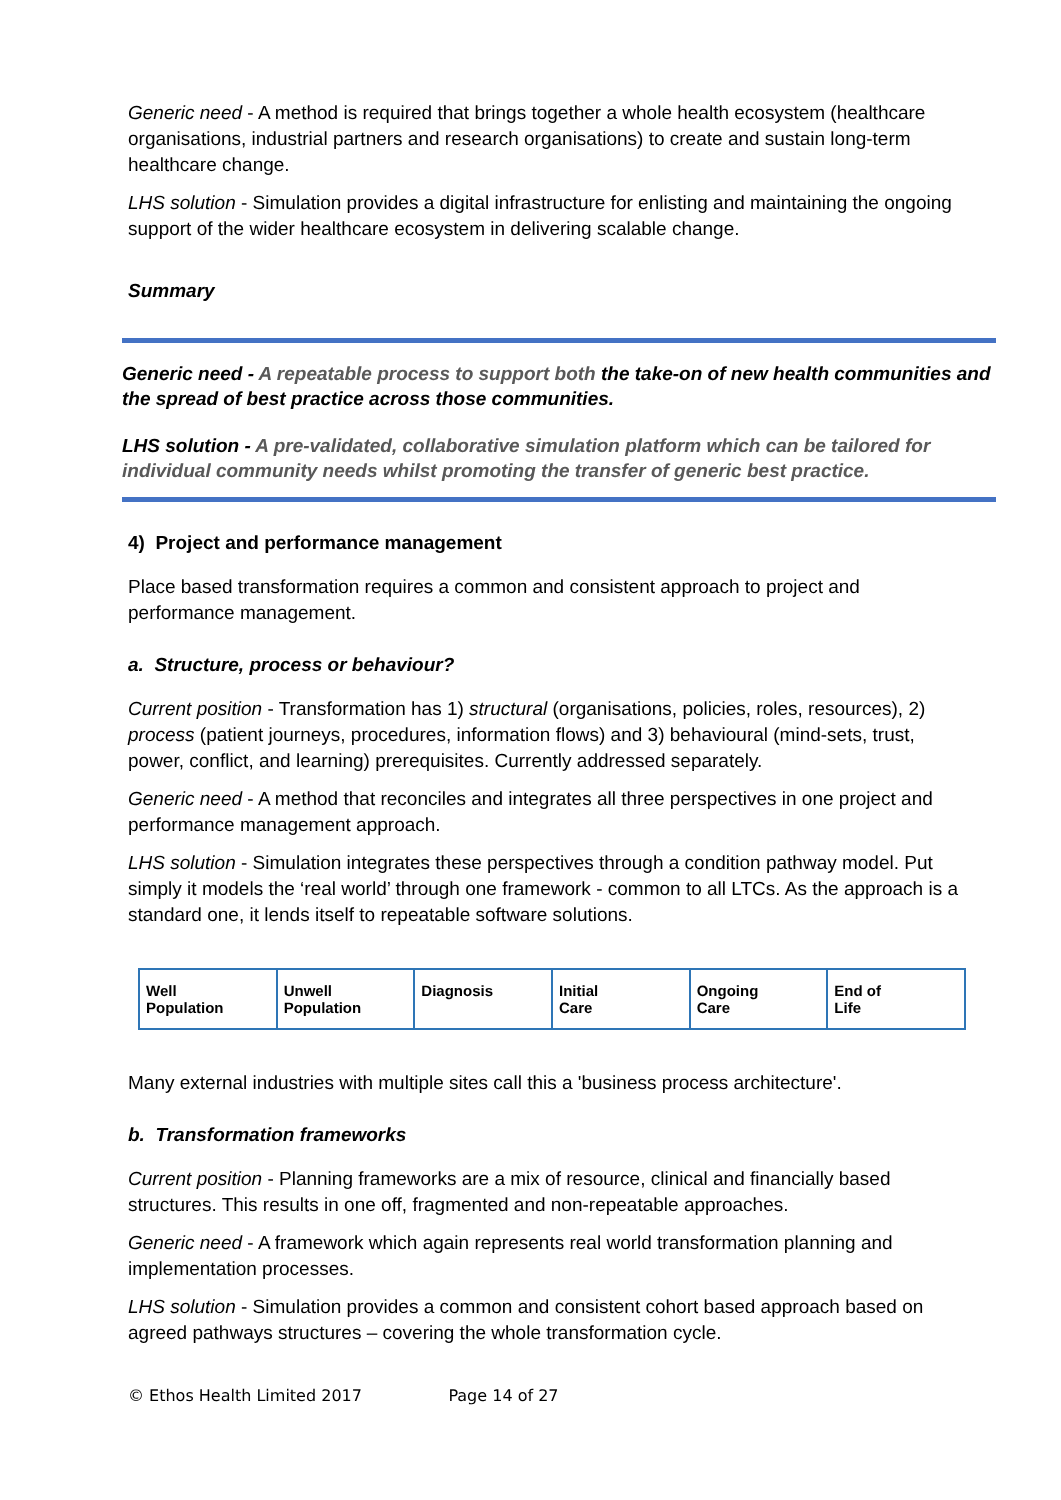Generic need - A method is required that brings together a whole health ecosystem (healthcare organisations, industrial partners and research organisations) to create and sustain long-term healthcare change.
LHS solution - Simulation provides a digital infrastructure for enlisting and maintaining the ongoing support of the wider healthcare ecosystem in delivering scalable change.
Summary
Generic need - A repeatable process to support both the take-on of new health communities and the spread of best practice across those communities.
LHS solution - A pre-validated, collaborative simulation platform which can be tailored for individual community needs whilst promoting the transfer of generic best practice.
4) Project and performance management
Place based transformation requires a common and consistent approach to project and performance management.
a. Structure, process or behaviour?
Current position - Transformation has 1) structural (organisations, policies, roles, resources), 2) process (patient journeys, procedures, information flows) and 3) behavioural (mind-sets, trust, power, conflict, and learning) prerequisites. Currently addressed separately.
Generic need - A method that reconciles and integrates all three perspectives in one project and performance management approach.
LHS solution - Simulation integrates these perspectives through a condition pathway model. Put simply it models the ‘real world’ through one framework - common to all LTCs. As the approach is a standard one, it lends itself to repeatable software solutions.
Well
Population
Unwell
Population
Diagnosis Initial
Care
Ongoing
Care
End of
Life
Many external industries with multiple sites call this a 'business process architecture'.
b. Transformation frameworks
Current position - Planning frameworks are a mix of resource, clinical and financially based structures. This results in one off, fragmented and non-repeatable approaches.
Generic need - A framework which again represents real world transformation planning and implementation processes.
LHS solution - Simulation provides a common and consistent cohort based approach based on agreed pathways structures – covering the whole transformation cycle.
© Ethos Health Limited 2017 Page 14 of 27